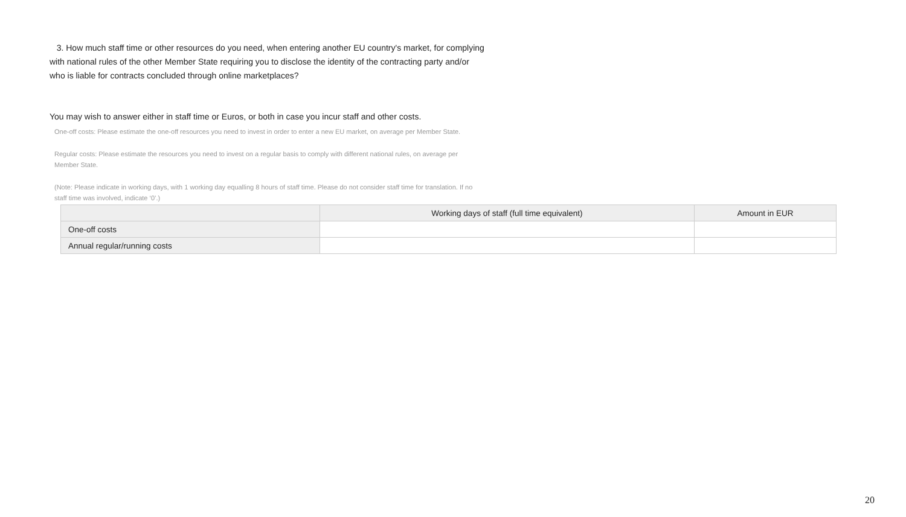3. How much staff time or other resources do you need, when entering another EU country's market, for complying with national rules of the other Member State requiring you to disclose the identity of the contracting party and/or who is liable for contracts concluded through online marketplaces?
You may wish to answer either in staff time or Euros, or both in case you incur staff and other costs.
One-off costs: Please estimate the one-off resources you need to invest in order to enter a new EU market, on average per Member State.
Regular costs: Please estimate the resources you need to invest on a regular basis to comply with different national rules, on average per Member State.
(Note: Please indicate in working days, with 1 working day equalling 8 hours of staff time. Please do not consider staff time for translation. If no staff time was involved, indicate ‘0’.)
| | Working days of staff (full time equivalent) | Amount in EUR |
| --- | --- | --- |
| One-off costs | | |
| Annual regular/running costs | | |
20